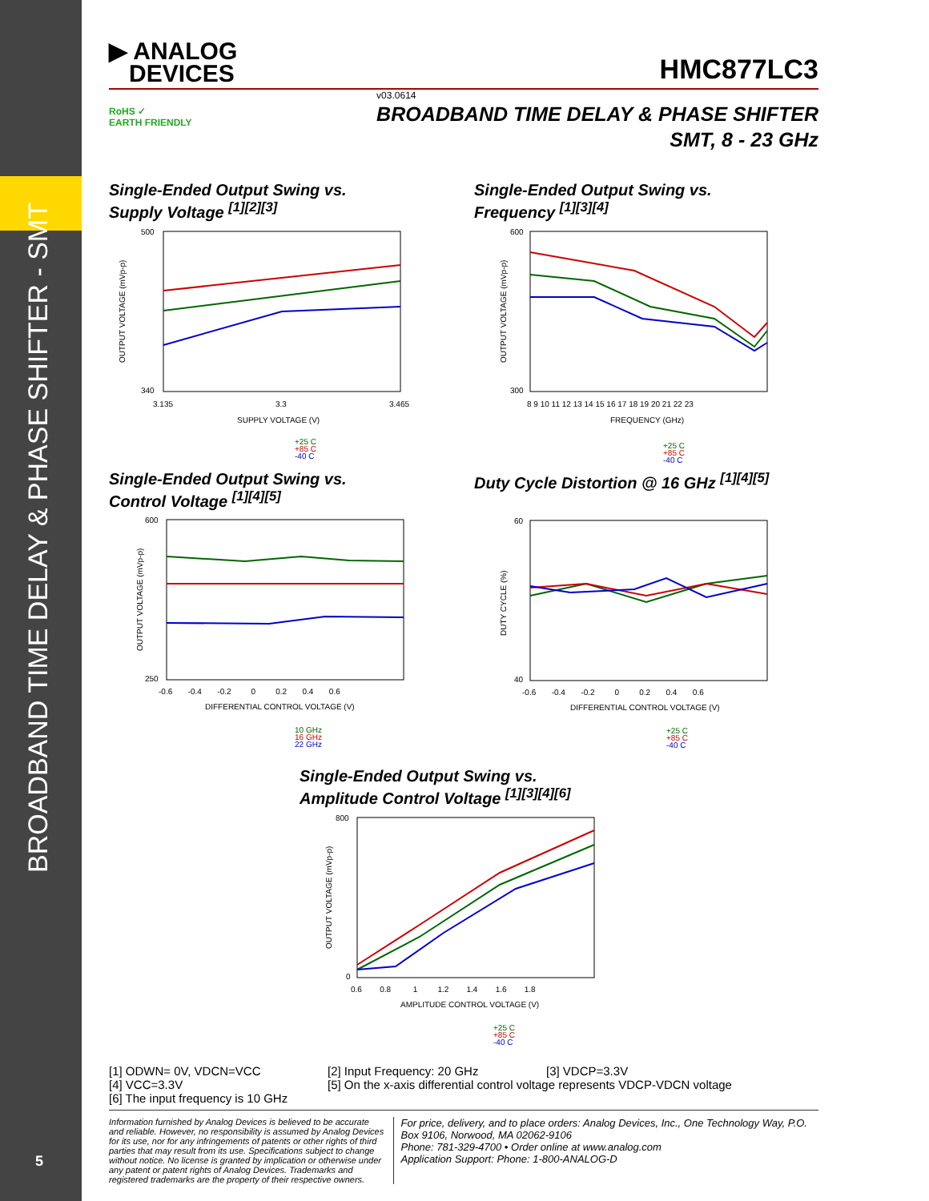BROADBAND TIME DELAY & PHASE SHIFTER - SMT
5
▶ ANALOG
DEVICES
HMC877LC3
RoHS ✓
EARTH FRIENDLY
v03.0614
BROADBAND TIME DELAY & PHASE SHIFTER
SMT, 8 - 23 GHz
Single-Ended Output Swing vs.
Supply Voltage <sup>[1][2][3]</sup>
500
340
3.135
3.3
3.465
SUPPLY VOLTAGE (V)
OUTPUT VOLTAGE (mVp-p)
+25 C
+85 C
-40 C
Single-Ended Output Swing vs.
Frequency <sup>[1][3][4]</sup>
600
300
8 9 10 11 12 13 14 15 16 17 18 19 20 21 22 23
FREQUENCY (GHz)
OUTPUT VOLTAGE (mVp-p)
+25 C
+85 C
-40 C
Single-Ended Output Swing vs.
Control Voltage <sup>[1][4][5]</sup>
600
250
-0.6 -0.4 -0.2 0 0.2 0.4 0.6
DIFFERENTIAL CONTROL VOLTAGE (V)
OUTPUT VOLTAGE (mVp-p)
10 GHz
16 GHz
22 GHz
Duty Cycle Distortion @ 16 GHz <sup>[1][4][5]</sup>
60
40
-0.6 -0.4 -0.2 0 0.2 0.4 0.6
DIFFERENTIAL CONTROL VOLTAGE (V)
DUTY CYCLE (%)
+25 C
+85 C
-40 C
Single-Ended Output Swing vs.
Amplitude Control Voltage <sup>[1][3][4][6]</sup>
800
0
0.6 0.8 1 1.2 1.4 1.6 1.8
AMPLITUDE CONTROL VOLTAGE (V)
OUTPUT VOLTAGE (mVp-p)
+25 C
+85 C
-40 C
[1] ODWN= 0V, VDCN=VCC [2] Input Frequency: 20 GHz [3] VDCP=3.3V
[4] VCC=3.3V [5] On the x-axis differential control voltage represents VDCP-VDCN voltage
[6] The input frequency is 10 GHz
Information furnished by Analog Devices is believed to be accurate and reliable. However, no responsibility is assumed by Analog Devices for its use, nor for any infringements of patents or other rights of third parties that may result from its use. Specifications subject to change without notice. No license is granted by implication or otherwise under any patent or patent rights of Analog Devices. Trademarks and registered trademarks are the property of their respective owners.
For price, delivery, and to place orders: Analog Devices, Inc., One Technology Way, P.O. Box 9106, Norwood, MA 02062-9106
Phone: 781-329-4700 • Order online at www.analog.com
Application Support: Phone: 1-800-ANALOG-D